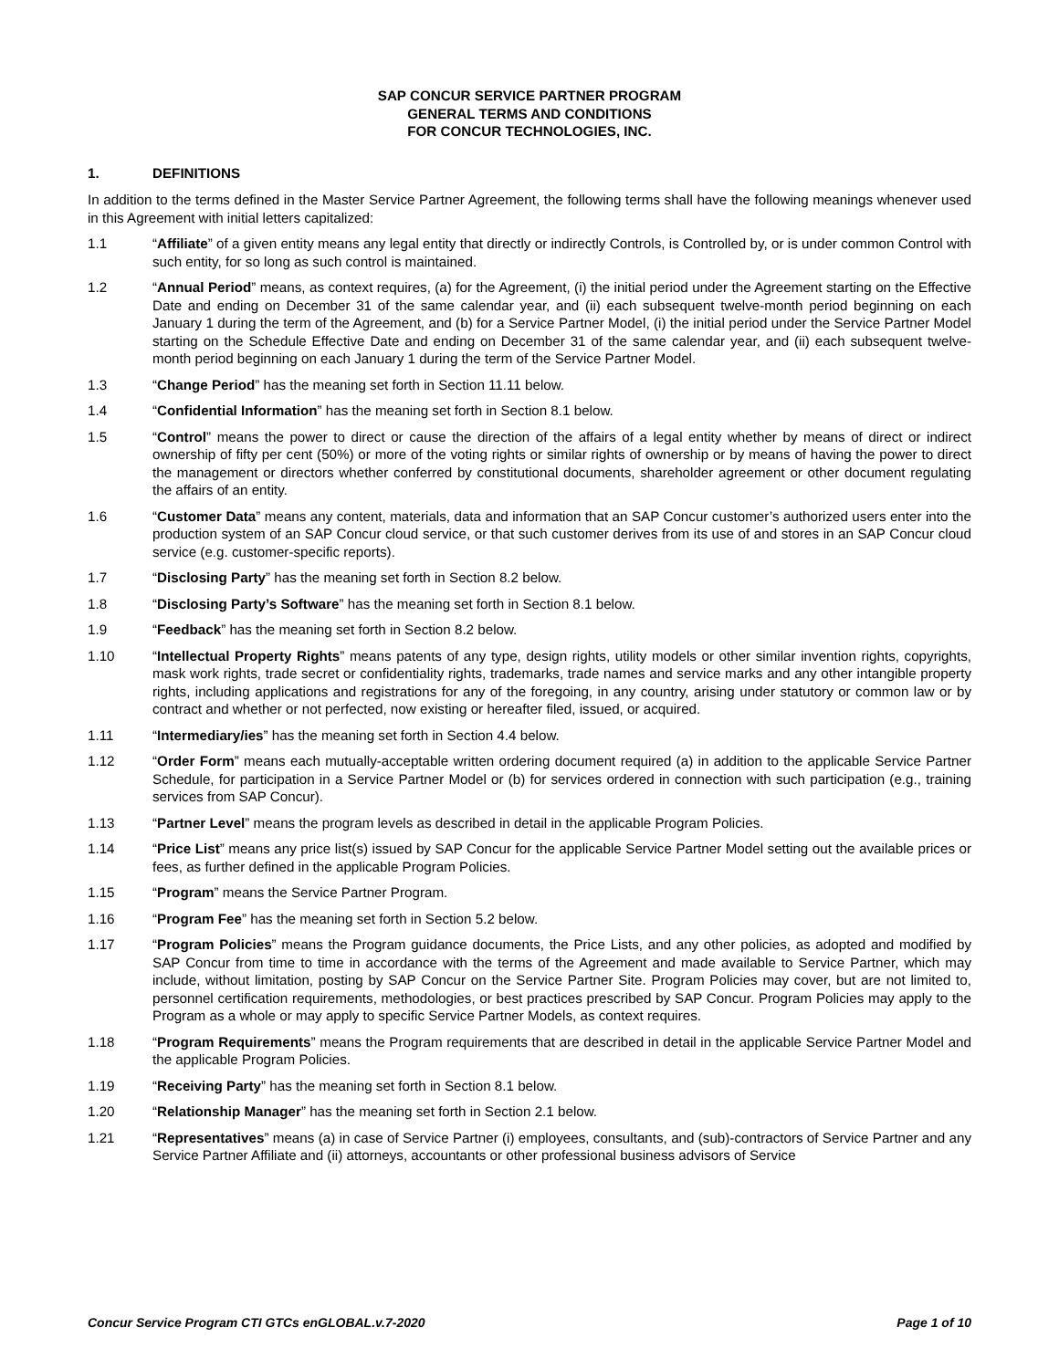SAP CONCUR SERVICE PARTNER PROGRAM
GENERAL TERMS AND CONDITIONS
FOR CONCUR TECHNOLOGIES, INC.
1. DEFINITIONS
In addition to the terms defined in the Master Service Partner Agreement, the following terms shall have the following meanings whenever used in this Agreement with initial letters capitalized:
1.1 “Affiliate” of a given entity means any legal entity that directly or indirectly Controls, is Controlled by, or is under common Control with such entity, for so long as such control is maintained.
1.2 “Annual Period” means, as context requires, (a) for the Agreement, (i) the initial period under the Agreement starting on the Effective Date and ending on December 31 of the same calendar year, and (ii) each subsequent twelve-month period beginning on each January 1 during the term of the Agreement, and (b) for a Service Partner Model, (i) the initial period under the Service Partner Model starting on the Schedule Effective Date and ending on December 31 of the same calendar year, and (ii) each subsequent twelve-month period beginning on each January 1 during the term of the Service Partner Model.
1.3 “Change Period” has the meaning set forth in Section 11.11 below.
1.4 “Confidential Information” has the meaning set forth in Section 8.1 below.
1.5 “Control” means the power to direct or cause the direction of the affairs of a legal entity whether by means of direct or indirect ownership of fifty per cent (50%) or more of the voting rights or similar rights of ownership or by means of having the power to direct the management or directors whether conferred by constitutional documents, shareholder agreement or other document regulating the affairs of an entity.
1.6 “Customer Data” means any content, materials, data and information that an SAP Concur customer’s authorized users enter into the production system of an SAP Concur cloud service, or that such customer derives from its use of and stores in an SAP Concur cloud service (e.g. customer-specific reports).
1.7 “Disclosing Party” has the meaning set forth in Section 8.2 below.
1.8 “Disclosing Party’s Software” has the meaning set forth in Section 8.1 below.
1.9 “Feedback” has the meaning set forth in Section 8.2 below.
1.10 “Intellectual Property Rights” means patents of any type, design rights, utility models or other similar invention rights, copyrights, mask work rights, trade secret or confidentiality rights, trademarks, trade names and service marks and any other intangible property rights, including applications and registrations for any of the foregoing, in any country, arising under statutory or common law or by contract and whether or not perfected, now existing or hereafter filed, issued, or acquired.
1.11 “Intermediary/ies” has the meaning set forth in Section 4.4 below.
1.12 “Order Form” means each mutually-acceptable written ordering document required (a) in addition to the applicable Service Partner Schedule, for participation in a Service Partner Model or (b) for services ordered in connection with such participation (e.g., training services from SAP Concur).
1.13 “Partner Level” means the program levels as described in detail in the applicable Program Policies.
1.14 “Price List” means any price list(s) issued by SAP Concur for the applicable Service Partner Model setting out the available prices or fees, as further defined in the applicable Program Policies.
1.15 “Program” means the Service Partner Program.
1.16 “Program Fee” has the meaning set forth in Section 5.2 below.
1.17 “Program Policies” means the Program guidance documents, the Price Lists, and any other policies, as adopted and modified by SAP Concur from time to time in accordance with the terms of the Agreement and made available to Service Partner, which may include, without limitation, posting by SAP Concur on the Service Partner Site. Program Policies may cover, but are not limited to, personnel certification requirements, methodologies, or best practices prescribed by SAP Concur. Program Policies may apply to the Program as a whole or may apply to specific Service Partner Models, as context requires.
1.18 “Program Requirements” means the Program requirements that are described in detail in the applicable Service Partner Model and the applicable Program Policies.
1.19 “Receiving Party” has the meaning set forth in Section 8.1 below.
1.20 “Relationship Manager” has the meaning set forth in Section 2.1 below.
1.21 “Representatives” means (a) in case of Service Partner (i) employees, consultants, and (sub)-contractors of Service Partner and any Service Partner Affiliate and (ii) attorneys, accountants or other professional business advisors of Service
Concur Service Program CTI GTCs enGLOBAL.v.7-2020 Page 1 of 10